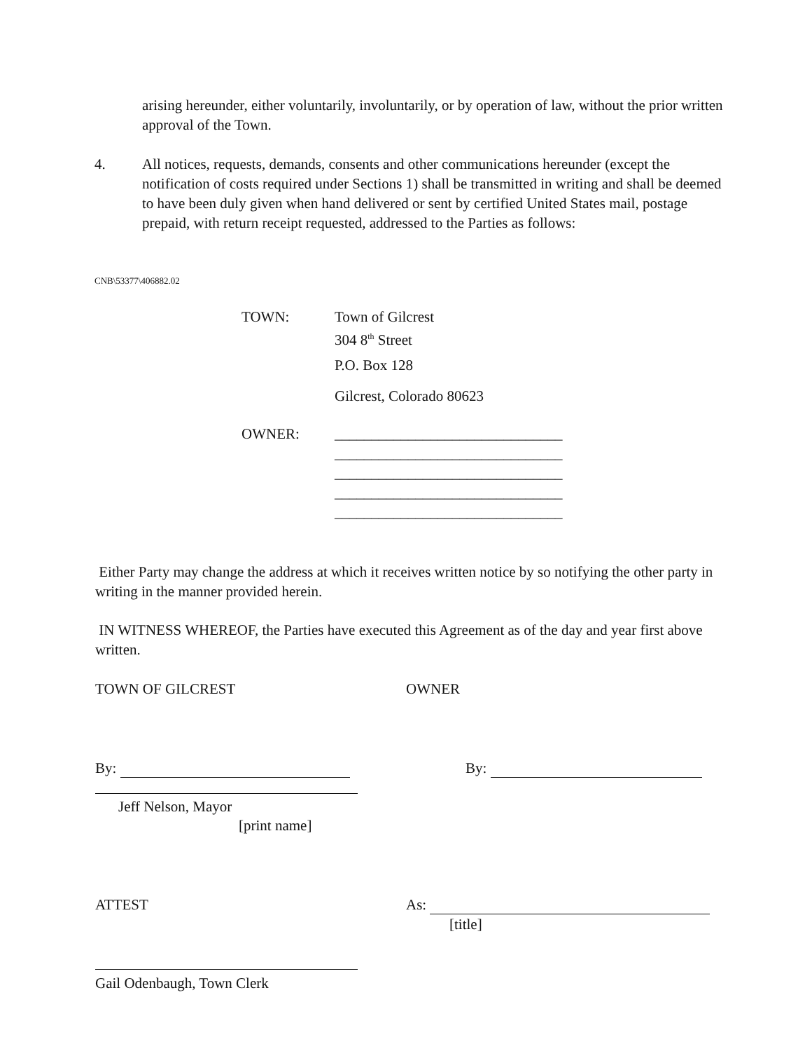arising hereunder, either voluntarily, involuntarily, or by operation of law, without the prior written approval of the Town.
4. All notices, requests, demands, consents and other communications hereunder (except the notification of costs required under Sections 1) shall be transmitted in writing and shall be deemed to have been duly given when hand delivered or sent by certified United States mail, postage prepaid, with return receipt requested, addressed to the Parties as follows:
CNB\53377\406882.02
TOWN:
Town of Gilcrest
304 8<sup>th</sup> Street
P.O. Box 128
Gilcrest, Colorado 80623
OWNER:
_______________________________
_______________________________
_______________________________
_______________________________
_______________________________
Either Party may change the address at which it receives written notice by so notifying the other party in writing in the manner provided herein.
IN WITNESS WHEREOF, the Parties have executed this Agreement as of the day and year first above written.
TOWN OF GILCREST OWNER
By: By:
Jeff Nelson, Mayor
[print name]
ATTEST As:
[title]
Gail Odenbaugh, Town Clerk